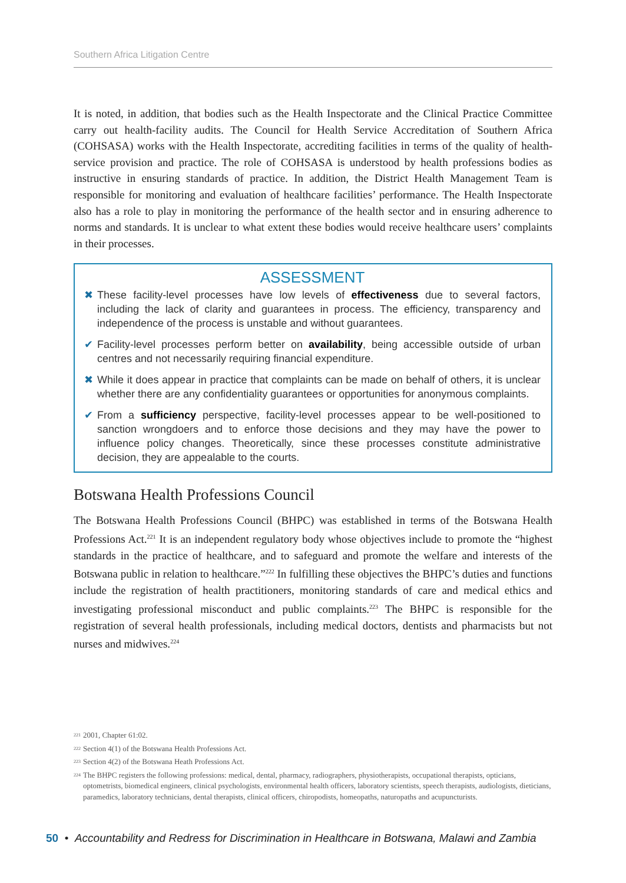Southern Africa Litigation Centre
It is noted, in addition, that bodies such as the Health Inspectorate and the Clinical Practice Committee carry out health-facility audits. The Council for Health Service Accreditation of Southern Africa (COHSASA) works with the Health Inspectorate, accrediting facilities in terms of the quality of health-service provision and practice. The role of COHSASA is understood by health professions bodies as instructive in ensuring standards of practice. In addition, the District Health Management Team is responsible for monitoring and evaluation of healthcare facilities’ performance. The Health Inspectorate also has a role to play in monitoring the performance of the health sector and in ensuring adherence to norms and standards. It is unclear to what extent these bodies would receive healthcare users’ complaints in their processes.
ASSESSMENT
✖ These facility-level processes have low levels of effectiveness due to several factors, including the lack of clarity and guarantees in process. The efficiency, transparency and independence of the process is unstable and without guarantees.
✔ Facility-level processes perform better on availability, being accessible outside of urban centres and not necessarily requiring financial expenditure.
✖ While it does appear in practice that complaints can be made on behalf of others, it is unclear whether there are any confidentiality guarantees or opportunities for anonymous complaints.
✔ From a sufficiency perspective, facility-level processes appear to be well-positioned to sanction wrongdoers and to enforce those decisions and they may have the power to influence policy changes. Theoretically, since these processes constitute administrative decision, they are appealable to the courts.
Botswana Health Professions Council
The Botswana Health Professions Council (BHPC) was established in terms of the Botswana Health Professions Act.<sup>221</sup> It is an independent regulatory body whose objectives include to promote the “highest standards in the practice of healthcare, and to safeguard and promote the welfare and interests of the Botswana public in relation to healthcare.”<sup>222</sup> In fulfilling these objectives the BHPC’s duties and functions include the registration of health practitioners, monitoring standards of care and medical ethics and investigating professional misconduct and public complaints.<sup>223</sup> The BHPC is responsible for the registration of several health professionals, including medical doctors, dentists and pharmacists but not nurses and midwives.<sup>224</sup>
221 2001, Chapter 61:02.
222 Section 4(1) of the Botswana Health Professions Act.
223 Section 4(2) of the Botswana Heath Professions Act.
224 The BHPC registers the following professions: medical, dental, pharmacy, radiographers, physiotherapists, occupational therapists, opticians, optometrists, biomedical engineers, clinical psychologists, environmental health officers, laboratory scientists, speech therapists, audiologists, dieticians, paramedics, laboratory technicians, dental therapists, clinical officers, chiropodists, homeopaths, naturopaths and acupuncturists.
50 • Accountability and Redress for Discrimination in Healthcare in Botswana, Malawi and Zambia